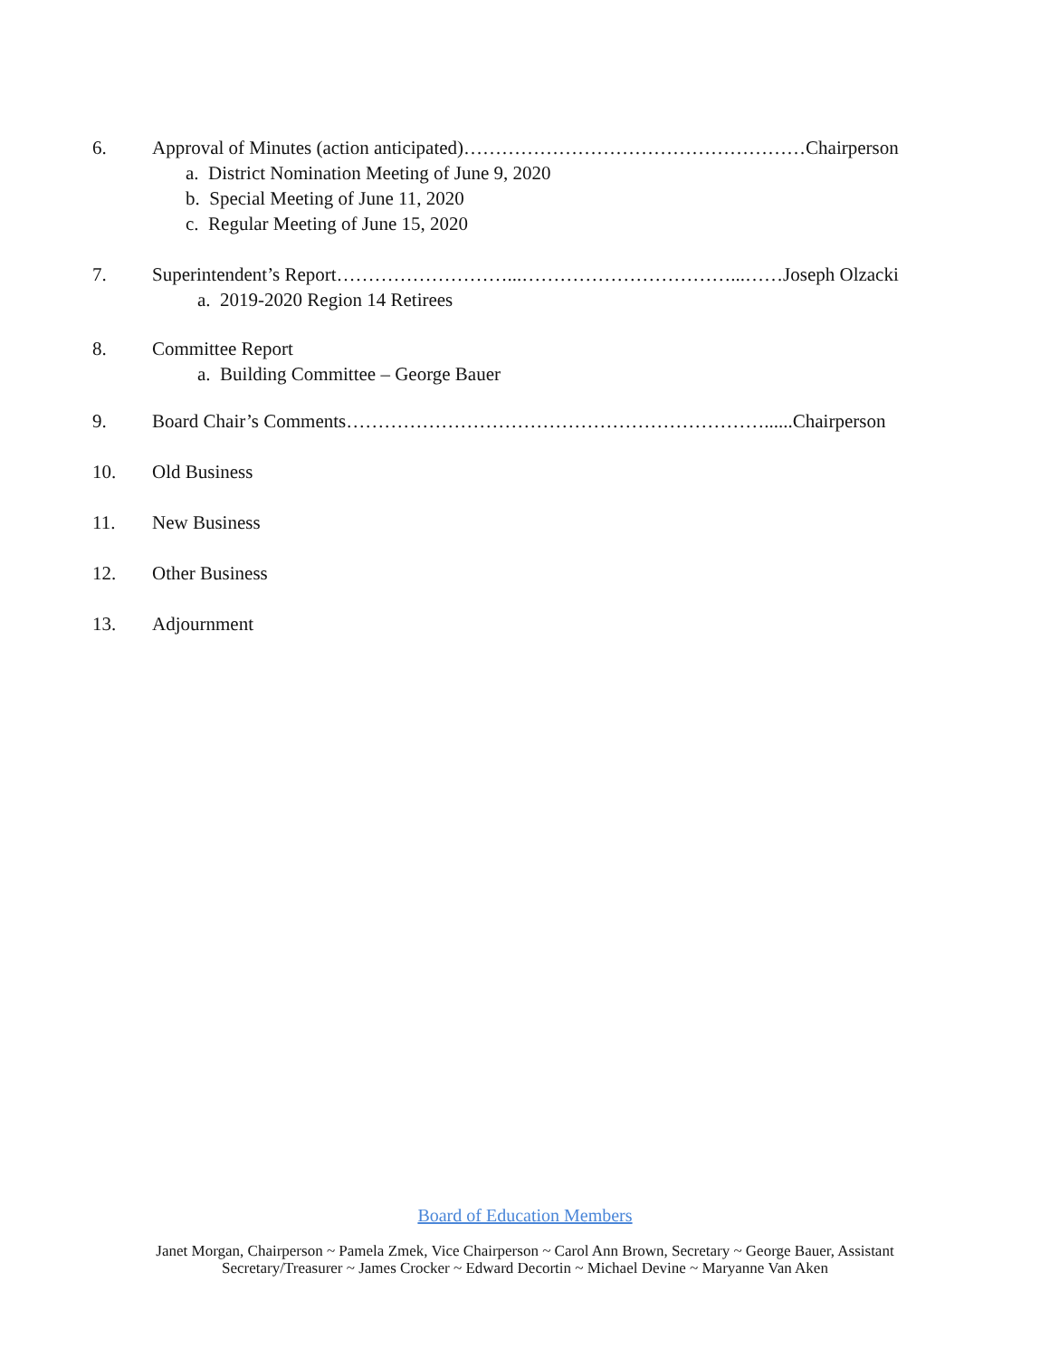6. Approval of Minutes (action anticipated)………………………………………………Chairperson
a. District Nomination Meeting of June 9, 2020
b. Special Meeting of June 11, 2020
c. Regular Meeting of June 15, 2020
7. Superintendent’s Report………………………...……………………………...……Joseph Olzacki
a. 2019-2020 Region 14 Retirees
8. Committee Report
a. Building Committee – George Bauer
9. Board Chair’s Comments…………………………………………………………......Chairperson
10. Old Business
11. New Business
12. Other Business
13. Adjournment
Board of Education Members
Janet Morgan, Chairperson ~ Pamela Zmek, Vice Chairperson ~ Carol Ann Brown, Secretary ~ George Bauer, Assistant
Secretary/Treasurer ~ James Crocker ~ Edward Decortin ~ Michael Devine ~ Maryanne Van Aken